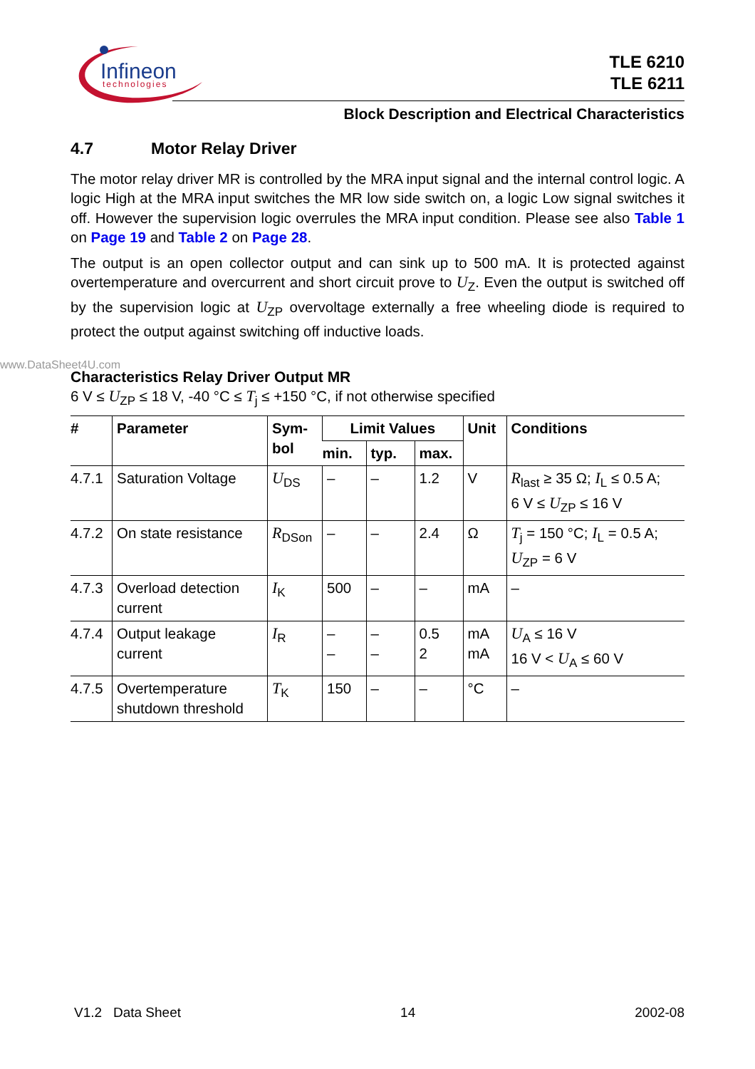Infineon
technologies
TLE 6210
TLE 6211
Block Description and Electrical Characteristics
www.DataSheet4U.com
4.7 Motor Relay Driver
The motor relay driver MR is controlled by the MRA input signal and the internal control logic. A logic High at the MRA input switches the MR low side switch on, a logic Low signal switches it off. However the supervision logic overrules the MRA input condition. Please see also Table 1 on Page 19 and Table 2 on Page 28.
The output is an open collector output and can sink up to 500 mA. It is protected against overtemperature and overcurrent and short circuit prove to U<sub>Z</sub>. Even the output is switched off by the supervision logic at U<sub>ZP</sub> overvoltage externally a free wheeling diode is required to protect the output against switching off inductive loads.
Characteristics Relay Driver Output MR
6 V ≤ U<sub>ZP</sub> ≤ 18 V, -40 °C ≤ T<sub>j</sub> ≤ +150 °C, if not otherwise specified
| # | Parameter | Sym- bol | Limit Values | | | Unit | Conditions |
| --- | --- | --- | --- | --- | --- | --- | --- |
| | | | min. | typ. | max. | | |
| 4.7.1 | Saturation Voltage | U<sub>DS</sub> | – | – | 1.2 | V | R<sub>last</sub> ≥ 35 Ω; I<sub>L</sub> ≤ 0.5 A; 6 V ≤ U<sub>ZP</sub> ≤ 16 V |
| 4.7.2 | On state resistance | R<sub>DSon</sub> | – | – | 2.4 | Ω | T<sub>j</sub> = 150 °C; I<sub>L</sub> = 0.5 A; U<sub>ZP</sub> = 6 V |
| 4.7.3 | Overload detection current | I<sub>K</sub> | 500 | – | – | mA | – |
| 4.7.4 | Output leakage current | I<sub>R</sub> | – – | – – | 0.5 2 | mA mA | U<sub>A</sub> ≤ 16 V 16 V < U<sub>A</sub> ≤ 60 V |
| 4.7.5 | Overtemperature shutdown threshold | T<sub>K</sub> | 150 | – | – | °C | – |
V1.2 Data Sheet 14 2002-08